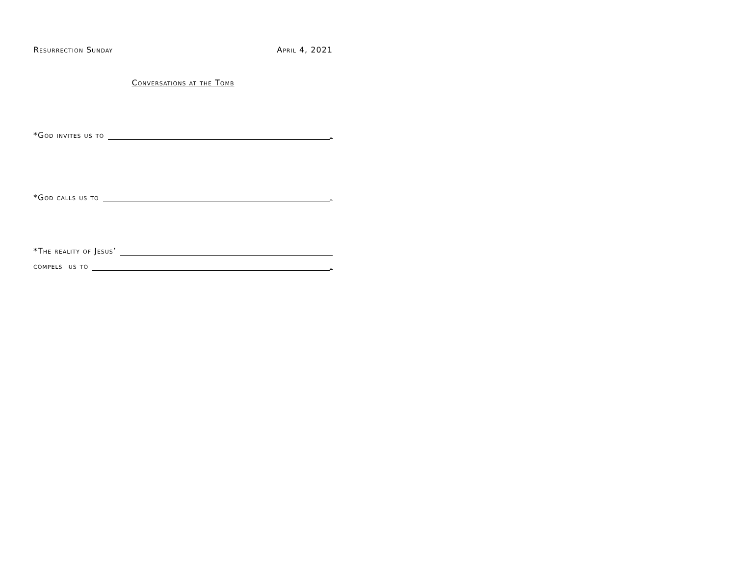Resurrection Sunday April 4, 2021
Conversations at the Tomb
*God invites us to .
*God calls us to .
*The reality of Jesus’
compels us to .